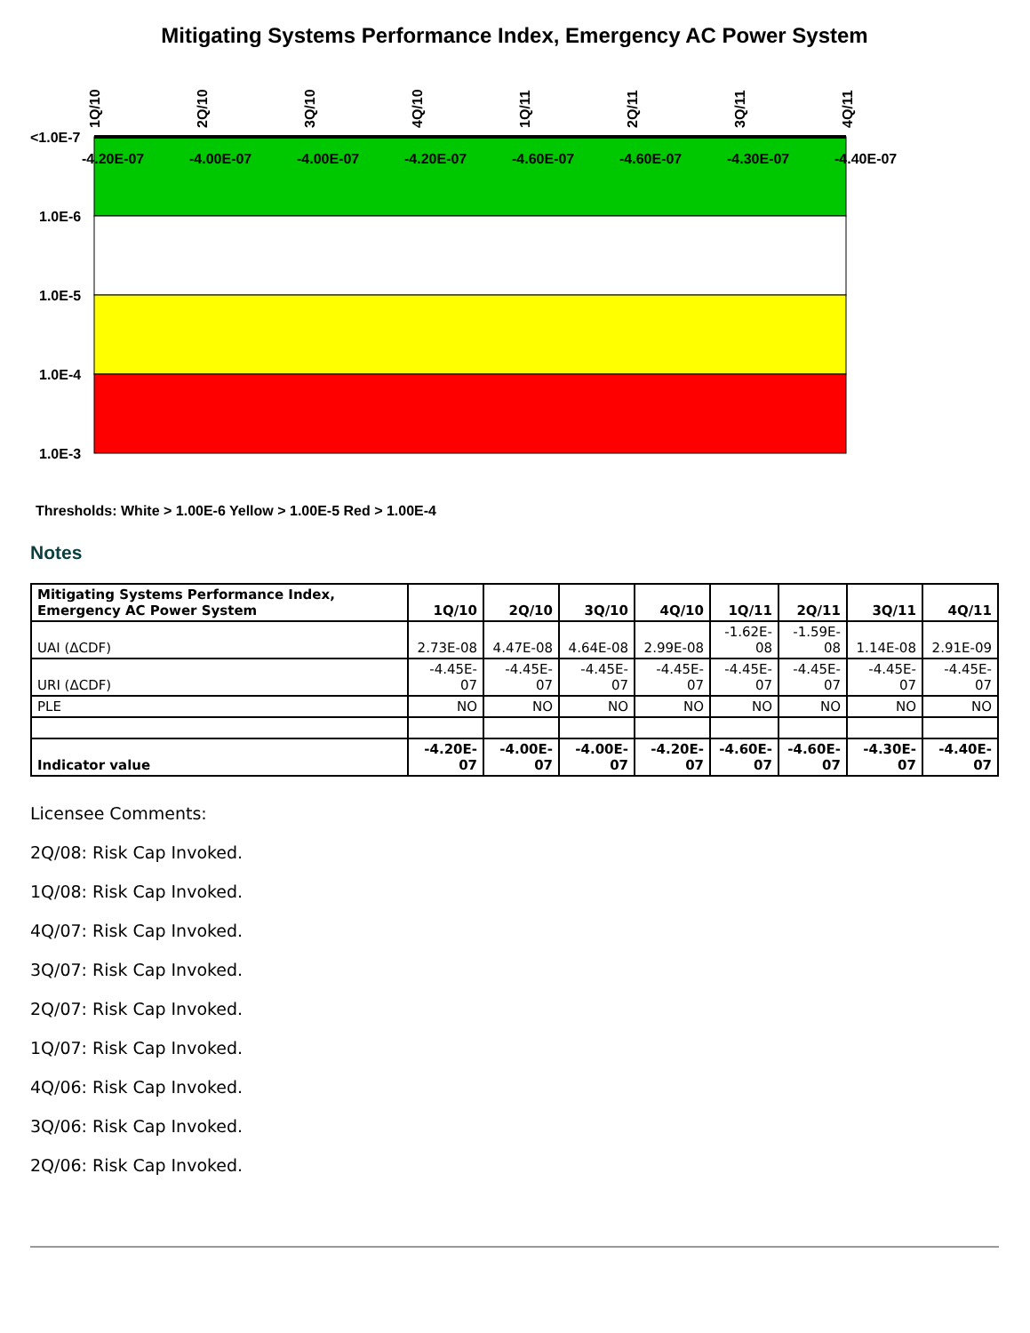Mitigating Systems Performance Index, Emergency AC Power System
<1.0E-7
1.0E-6
1.0E-5
1.0E-4
1.0E-3
1Q/10
2Q/10
3Q/10
4Q/10
1Q/11
2Q/11
3Q/11
4Q/11
-4.20E-07
-4.00E-07
-4.00E-07
-4.20E-07
-4.60E-07
-4.60E-07
-4.30E-07
-4.40E-07
Thresholds: White > 1.00E-6 Yellow > 1.00E-5 Red > 1.00E-4
Notes
| Mitigating Systems Performance Index, Emergency AC Power System | 1Q/10 | 2Q/10 | 3Q/10 | 4Q/10 | 1Q/11 | 2Q/11 | 3Q/11 | 4Q/11 |
| --- | --- | --- | --- | --- | --- | --- | --- | --- |
| UAI (ΔCDF) | 2.73E-08 | 4.47E-08 | 4.64E-08 | 2.99E-08 | -1.62E- 08 | -1.59E- 08 | 1.14E-08 | 2.91E-09 |
| URI (ΔCDF) | -4.45E- 07 | -4.45E- 07 | -4.45E- 07 | -4.45E- 07 | -4.45E- 07 | -4.45E- 07 | -4.45E- 07 | -4.45E- 07 |
| PLE | NO | NO | NO | NO | NO | NO | NO | NO |
| Indicator value | -4.20E- 07 | -4.00E- 07 | -4.00E- 07 | -4.20E- 07 | -4.60E- 07 | -4.60E- 07 | -4.30E- 07 | -4.40E- 07 |
Licensee Comments:
2Q/08: Risk Cap Invoked.
1Q/08: Risk Cap Invoked.
4Q/07: Risk Cap Invoked.
3Q/07: Risk Cap Invoked.
2Q/07: Risk Cap Invoked.
1Q/07: Risk Cap Invoked.
4Q/06: Risk Cap Invoked.
3Q/06: Risk Cap Invoked.
2Q/06: Risk Cap Invoked.